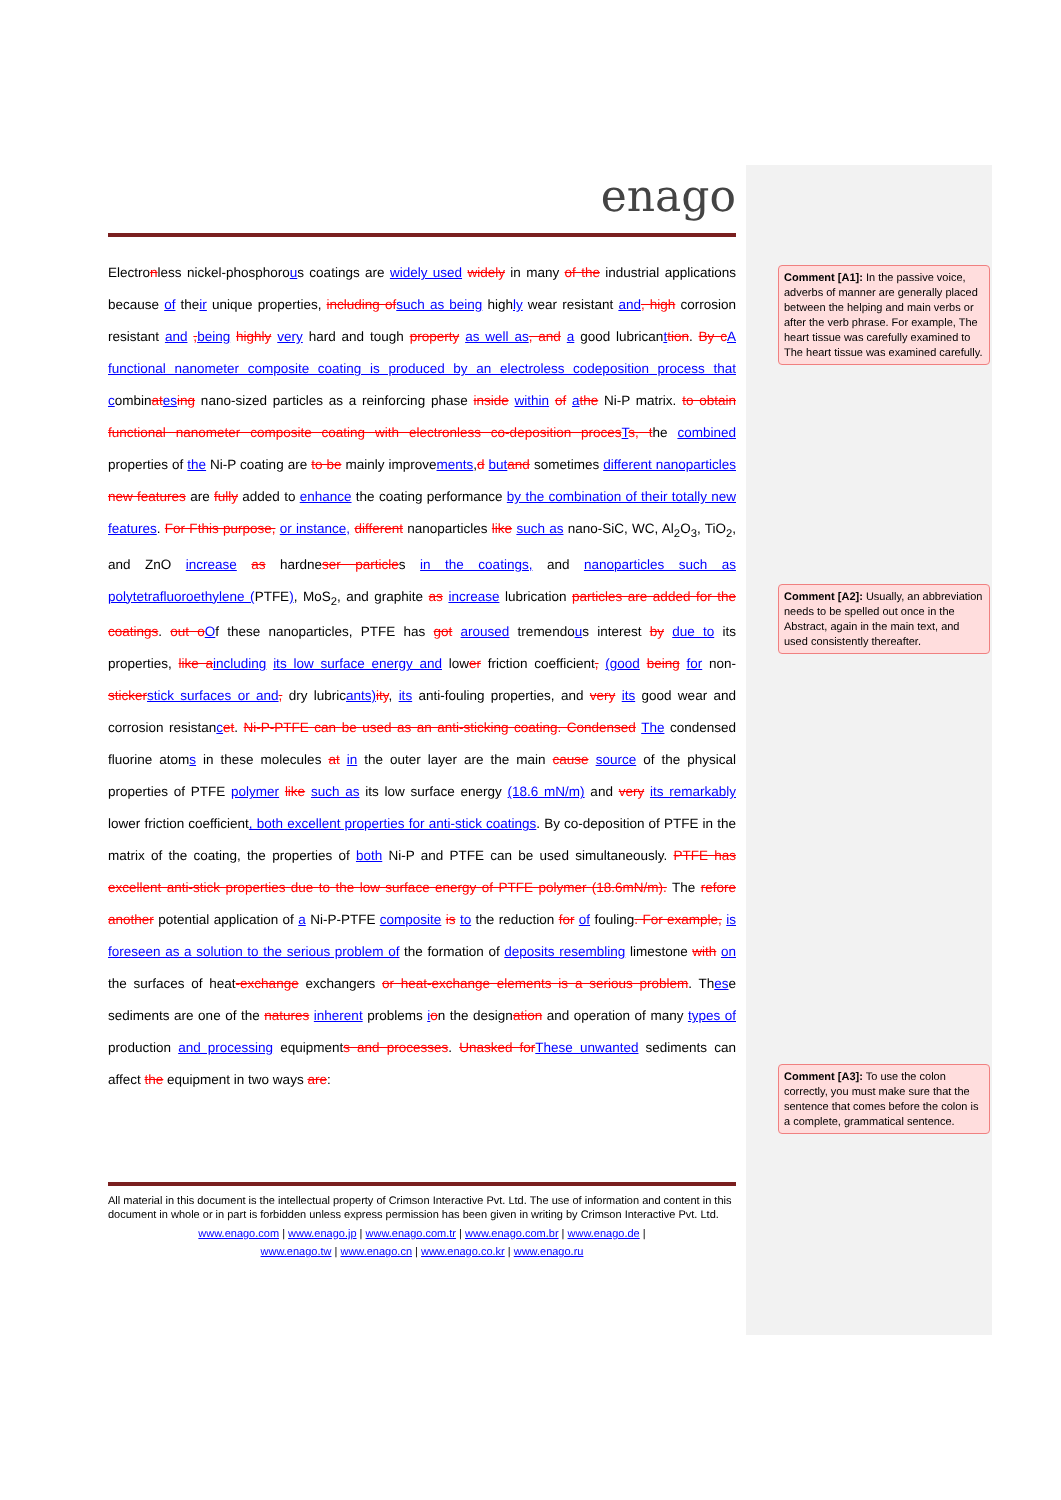enago
Electronless nickel-phosphorous coatings are widely used widely in many of the industrial applications because of their unique properties, including of such as being highly wear resistant and, high corrosion resistant and , being highly very hard and tough property as well as, and a good lubricanttion. By c A functional nanometer composite coating is produced by an electroless codeposition process that combinat es ing nano-sized particles as a reinforcing phase inside within of athe Ni-P matrix. to obtain functional nanometer composite coating with electronless co-deposition proces Ts, the combined properties of the Ni-P coating are to be mainly improvements,d but and sometimes different nanoparticles new features are fully added to enhance the coating performance by the combination of their totally new features. For F this purpose, or instance, different nanoparticles like such as nano-SiC, WC, Al<sub>2</sub>O<sub>3</sub>, TiO<sub>2</sub>, and ZnO increase as hardneser particles in the coatings, and nanoparticles such as polytetrafluoroethylene (PTFE), MoS<sub>2</sub>, and graphite as increase lubrication particles are added for the coatings. out o Of these nanoparticles, PTFE has got aroused tremendous interest by due to its properties, like a including its low surface energy and lower friction coefficient, (good being for non-sticker stick surfaces or and, dry lubricants) ity, its anti-fouling properties, and very its good wear and corrosion resistancet. Ni-P-PTFE can be used as an anti-sticking coating. Condensed The condensed fluorine atoms in these molecules at in the outer layer are the main cause source of the physical properties of PTFE polymer like such as its low surface energy (18.6 mN/m) and very its remarkably lower friction coefficient, both excellent properties for anti-stick coatings. By co-deposition of PTFE in the matrix of the coating, the properties of both Ni-P and PTFE can be used simultaneously. PTFE has excellent anti-stick properties due to the low surface energy of PTFE polymer (18.6mN/m). The refore another potential application of a Ni-P-PTFE composite is to the reduction for of fouling. For example, is foreseen as a solution to the serious problem of the formation of deposits resembling limestone with on the surfaces of heat-exchange exchangers or heat-exchange elements is a serious problem. These sediments are one of the natures inherent problems ion the designation and operation of many types of production and processing equipments and processes. Unasked for These unwanted sediments can affect the equipment in two ways are:
Comment [A1]: In the passive voice, adverbs of manner are generally placed between the helping and main verbs or after the verb phrase. For example, The heart tissue was carefully examined to The heart tissue was examined carefully.
Comment [A2]: Usually, an abbreviation needs to be spelled out once in the Abstract, again in the main text, and used consistently thereafter.
Comment [A3]: To use the colon correctly, you must make sure that the sentence that comes before the colon is a complete, grammatical sentence.
All material in this document is the intellectual property of Crimson Interactive Pvt. Ltd. The use of information and content in this document in whole or in part is forbidden unless express permission has been given in writing by Crimson Interactive Pvt. Ltd.
www.enago.com | www.enago.jp | www.enago.com.tr | www.enago.com.br | www.enago.de |
www.enago.tw | www.enago.cn | www.enago.co.kr | www.enago.ru